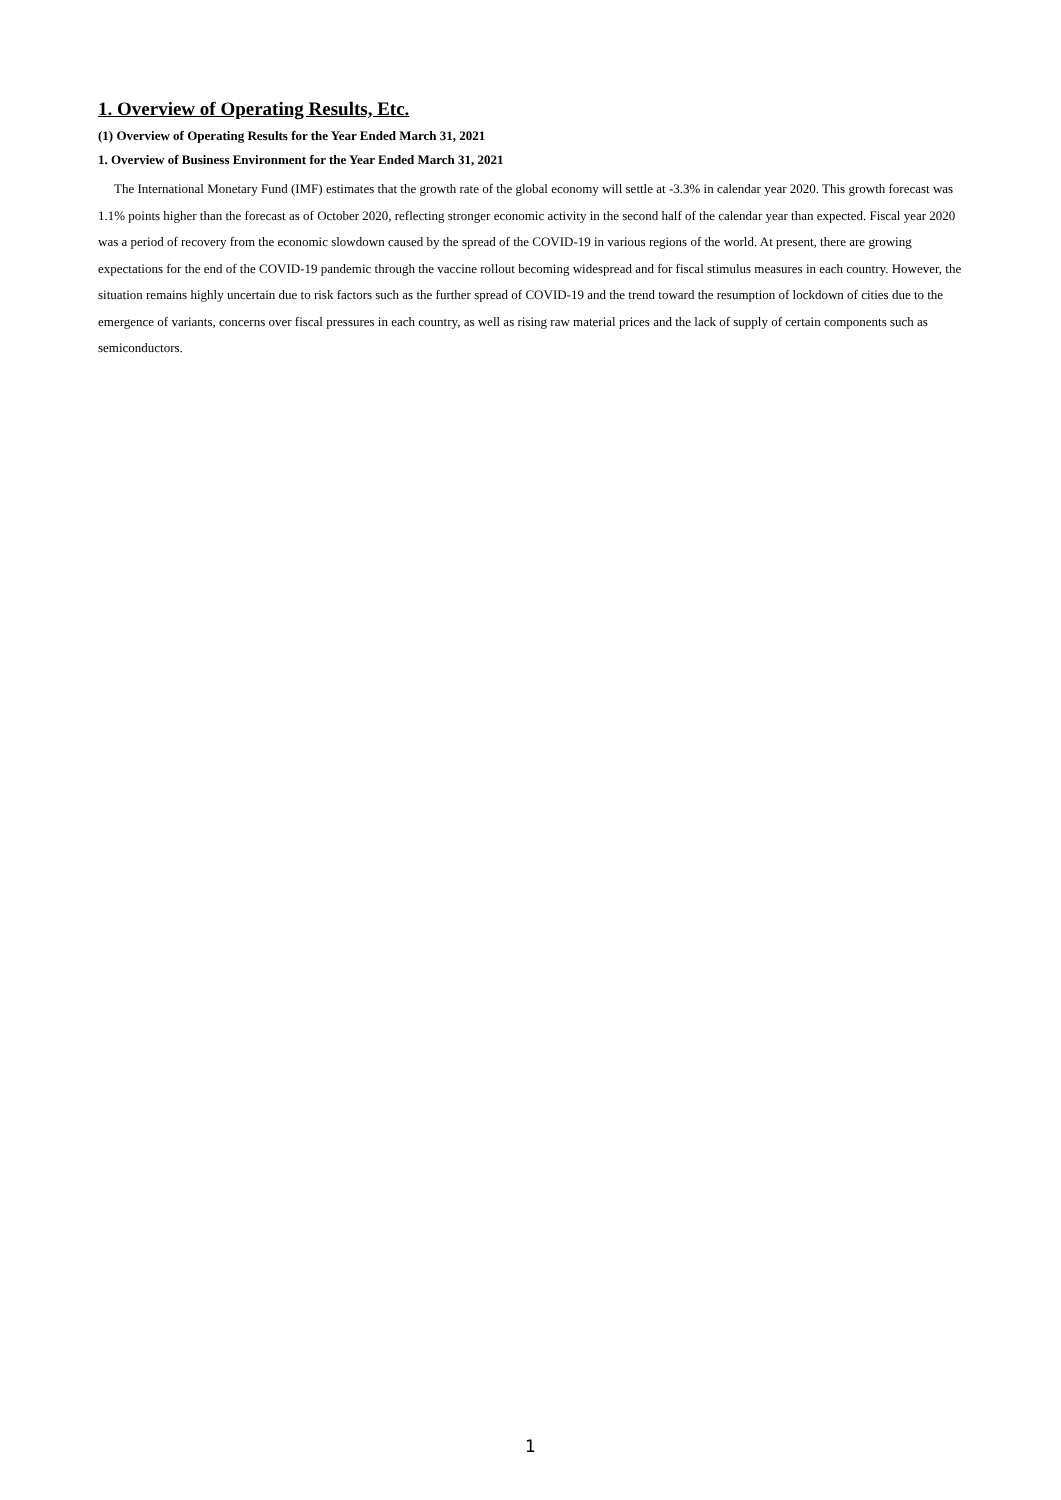1. Overview of Operating Results, Etc.
(1) Overview of Operating Results for the Year Ended March 31, 2021
1. Overview of Business Environment for the Year Ended March 31, 2021
The International Monetary Fund (IMF) estimates that the growth rate of the global economy will settle at -3.3% in calendar year 2020. This growth forecast was 1.1% points higher than the forecast as of October 2020, reflecting stronger economic activity in the second half of the calendar year than expected. Fiscal year 2020 was a period of recovery from the economic slowdown caused by the spread of the COVID-19 in various regions of the world. At present, there are growing expectations for the end of the COVID-19 pandemic through the vaccine rollout becoming widespread and for fiscal stimulus measures in each country. However, the situation remains highly uncertain due to risk factors such as the further spread of COVID-19 and the trend toward the resumption of lockdown of cities due to the emergence of variants, concerns over fiscal pressures in each country, as well as rising raw material prices and the lack of supply of certain components such as semiconductors.
1